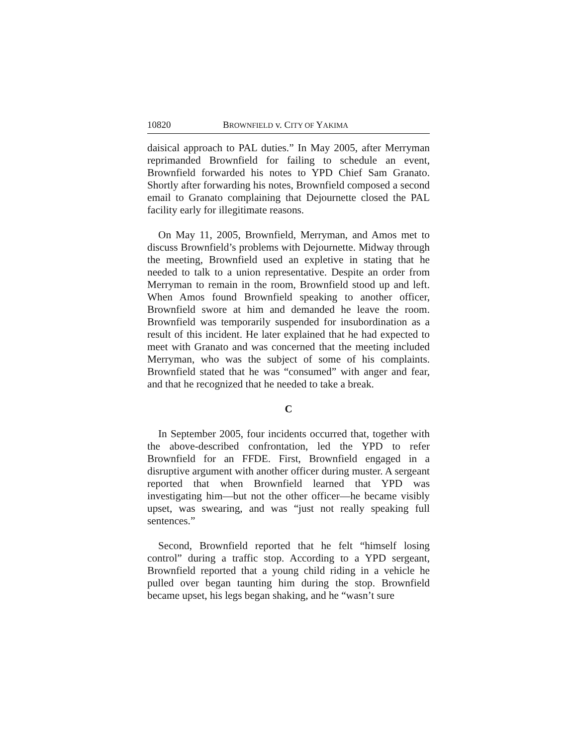10820 BROWNFIELD v. CITY OF YAKIMA
daisical approach to PAL duties.” In May 2005, after Merryman reprimanded Brownfield for failing to schedule an event, Brownfield forwarded his notes to YPD Chief Sam Granato. Shortly after forwarding his notes, Brownfield composed a second email to Granato complaining that Dejournette closed the PAL facility early for illegitimate reasons.
On May 11, 2005, Brownfield, Merryman, and Amos met to discuss Brownfield’s problems with Dejournette. Midway through the meeting, Brownfield used an expletive in stating that he needed to talk to a union representative. Despite an order from Merryman to remain in the room, Brownfield stood up and left. When Amos found Brownfield speaking to another officer, Brownfield swore at him and demanded he leave the room. Brownfield was temporarily suspended for insubordination as a result of this incident. He later explained that he had expected to meet with Granato and was concerned that the meeting included Merryman, who was the subject of some of his complaints. Brownfield stated that he was “consumed” with anger and fear, and that he recognized that he needed to take a break.
C
In September 2005, four incidents occurred that, together with the above-described confrontation, led the YPD to refer Brownfield for an FFDE. First, Brownfield engaged in a disruptive argument with another officer during muster. A sergeant reported that when Brownfield learned that YPD was investigating him—but not the other officer—he became visibly upset, was swearing, and was “just not really speaking full sentences.”
Second, Brownfield reported that he felt “himself losing control” during a traffic stop. According to a YPD sergeant, Brownfield reported that a young child riding in a vehicle he pulled over began taunting him during the stop. Brownfield became upset, his legs began shaking, and he “wasn’t sure